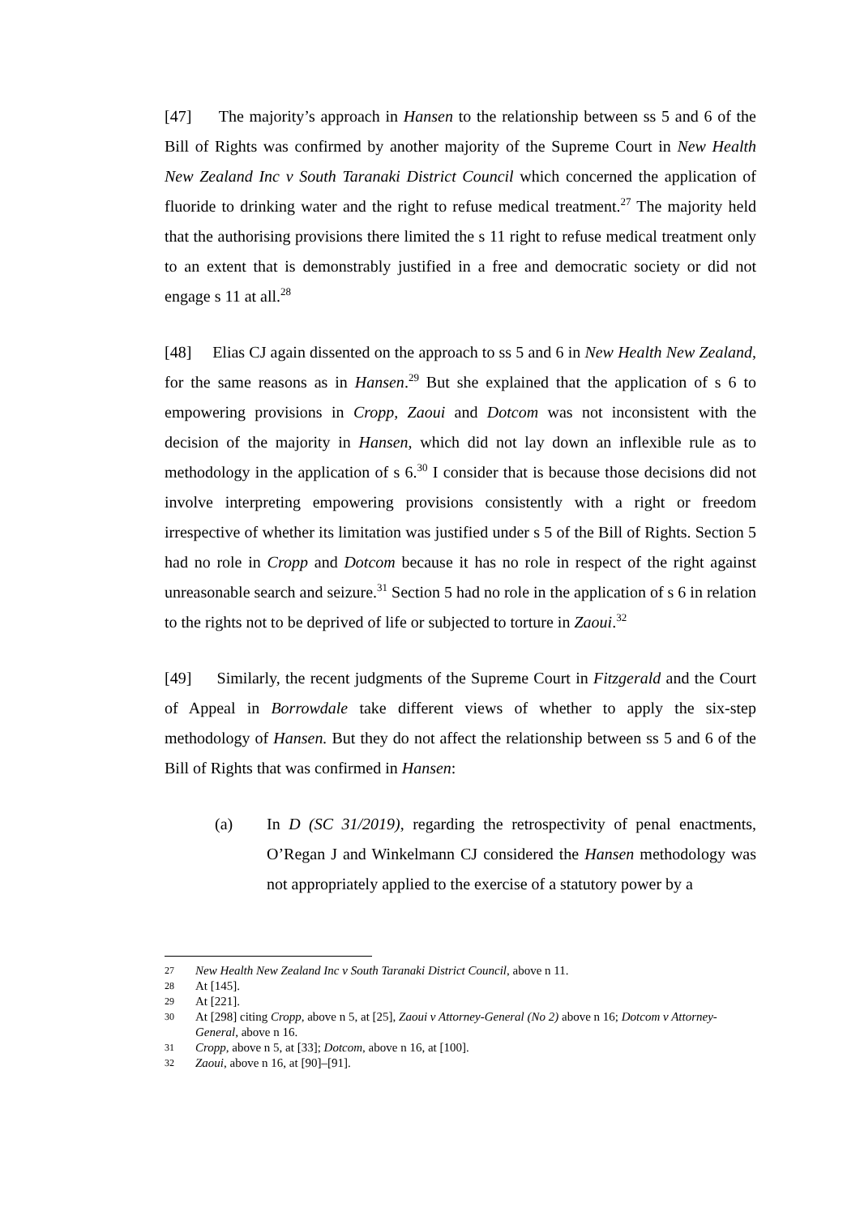[47] The majority’s approach in Hansen to the relationship between ss 5 and 6 of the Bill of Rights was confirmed by another majority of the Supreme Court in New Health New Zealand Inc v South Taranaki District Council which concerned the application of fluoride to drinking water and the right to refuse medical treatment.<sup>27</sup> The majority held that the authorising provisions there limited the s 11 right to refuse medical treatment only to an extent that is demonstrably justified in a free and democratic society or did not engage s 11 at all.<sup>28</sup>
[48] Elias CJ again dissented on the approach to ss 5 and 6 in New Health New Zealand, for the same reasons as in Hansen.<sup>29</sup> But she explained that the application of s 6 to empowering provisions in Cropp, Zaoui and Dotcom was not inconsistent with the decision of the majority in Hansen, which did not lay down an inflexible rule as to methodology in the application of s 6.<sup>30</sup> I consider that is because those decisions did not involve interpreting empowering provisions consistently with a right or freedom irrespective of whether its limitation was justified under s 5 of the Bill of Rights. Section 5 had no role in Cropp and Dotcom because it has no role in respect of the right against unreasonable search and seizure.<sup>31</sup> Section 5 had no role in the application of s 6 in relation to the rights not to be deprived of life or subjected to torture in Zaoui.<sup>32</sup>
[49] Similarly, the recent judgments of the Supreme Court in Fitzgerald and the Court of Appeal in Borrowdale take different views of whether to apply the six-step methodology of Hansen. But they do not affect the relationship between ss 5 and 6 of the Bill of Rights that was confirmed in Hansen:
(a) In D (SC 31/2019), regarding the retrospectivity of penal enactments, O’Regan J and Winkelmann CJ considered the Hansen methodology was not appropriately applied to the exercise of a statutory power by a
27 New Health New Zealand Inc v South Taranaki District Council, above n 11.
28 At [145].
29 At [221].
30 At [298] citing Cropp, above n 5, at [25], Zaoui v Attorney-General (No 2) above n 16; Dotcom v Attorney-General, above n 16.
31 Cropp, above n 5, at [33]; Dotcom, above n 16, at [100].
32 Zaoui, above n 16, at [90]–[91].